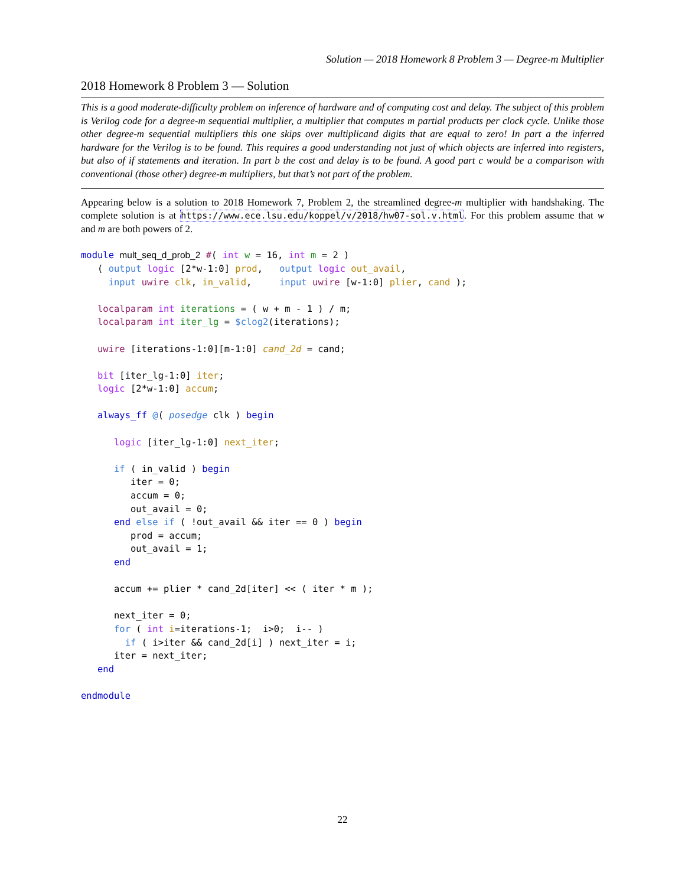Solution — 2018 Homework 8 Problem 3 — Degree-m Multiplier
2018 Homework 8 Problem 3 — Solution
This is a good moderate-difficulty problem on inference of hardware and of computing cost and delay. The subject of this problem is Verilog code for a degree-m sequential multiplier, a multiplier that computes m partial products per clock cycle. Unlike those other degree-m sequential multipliers this one skips over multiplicand digits that are equal to zero! In part a the inferred hardware for the Verilog is to be found. This requires a good understanding not just of which objects are inferred into registers, but also of if statements and iteration. In part b the cost and delay is to be found. A good part c would be a comparison with conventional (those other) degree-m multipliers, but that’s not part of the problem.
Appearing below is a solution to 2018 Homework 7, Problem 2, the streamlined degree-m multiplier with handshaking. The complete solution is at https://www.ece.lsu.edu/koppel/v/2018/hw07-sol.v.html. For this problem assume that w and m are both powers of 2.
module mult_seq_d_prob_2 #( int w = 16, int m = 2 )
   ( output logic [2*w-1:0] prod,   output logic out_avail,
     input uwire clk, in_valid,     input uwire [w-1:0] plier, cand );

   localparam int iterations = ( w + m - 1 ) / m;
   localparam int iter_lg = $clog2(iterations);

   uwire [iterations-1:0][m-1:0] cand_2d = cand;

   bit [iter_lg-1:0] iter;
   logic [2*w-1:0] accum;

   always_ff @( posedge clk ) begin

      logic [iter_lg-1:0] next_iter;

      if ( in_valid ) begin
         iter = 0;
         accum = 0;
         out_avail = 0;
      end else if ( !out_avail && iter == 0 ) begin
         prod = accum;
         out_avail = 1;
      end

      accum += plier * cand_2d[iter] << ( iter * m );

      next_iter = 0;
      for ( int i=iterations-1;  i>0;  i-- )
        if ( i>iter && cand_2d[i] ) next_iter = i;
      iter = next_iter;
   end

endmodule
22